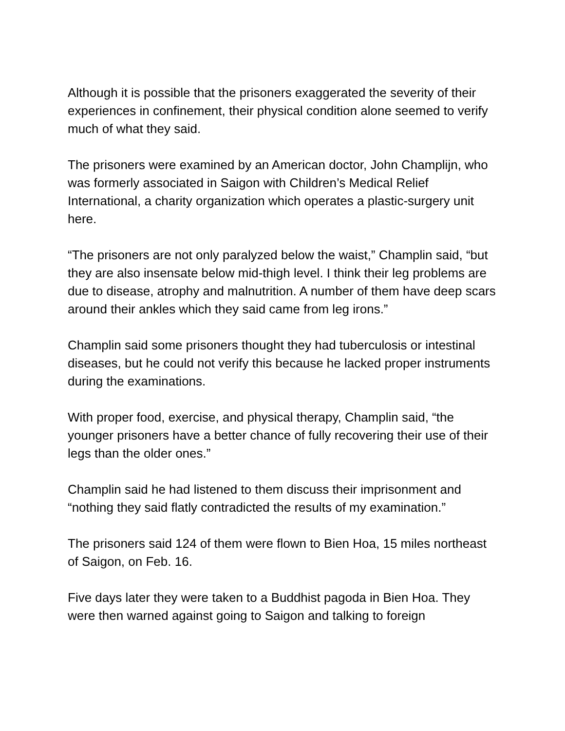Although it is possible that the prisoners exaggerated the severity of their experiences in confinement, their physical condition alone seemed to verify much of what they said.
The prisoners were examined by an American doctor, John Champlijn, who was formerly associated in Saigon with Children’s Medical Relief International, a charity organization which operates a plastic-surgery unit here.
“The prisoners are not only paralyzed below the waist,” Champlin said, “but they are also insensate below mid-thigh level. I think their leg problems are due to disease, atrophy and malnutrition. A number of them have deep scars around their ankles which they said came from leg irons.”
Champlin said some prisoners thought they had tuberculosis or intestinal diseases, but he could not verify this because he lacked proper instruments during the examinations.
With proper food, exercise, and physical therapy, Champlin said, “the younger prisoners have a better chance of fully recovering their use of their legs than the older ones.”
Champlin said he had listened to them discuss their imprisonment and “nothing they said flatly contradicted the results of my examination.”
The prisoners said 124 of them were flown to Bien Hoa, 15 miles northeast of Saigon, on Feb. 16.
Five days later they were taken to a Buddhist pagoda in Bien Hoa. They were then warned against going to Saigon and talking to foreign